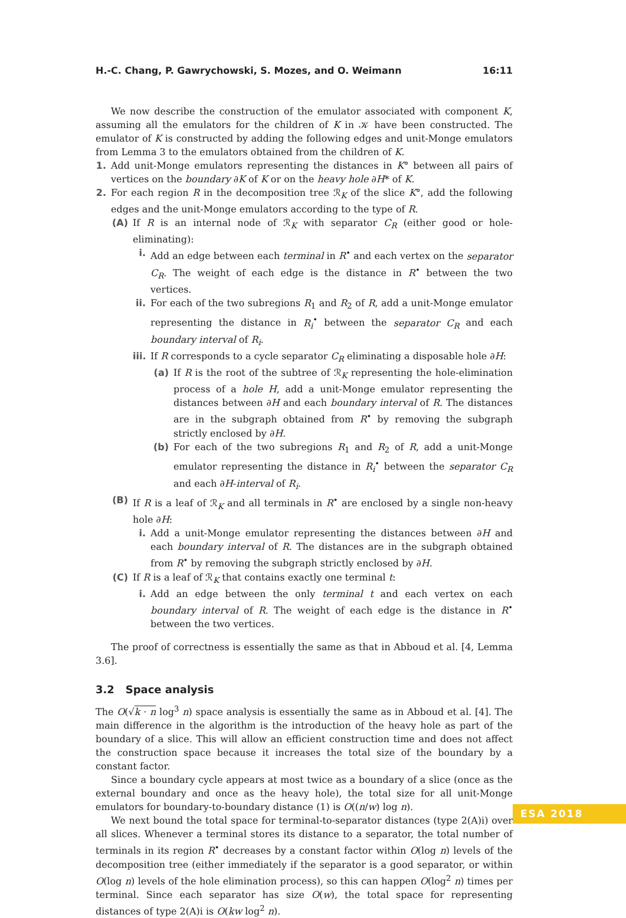H.-C. Chang, P. Gawrychowski, S. Mozes, and O. Weimann 16:11
We now describe the construction of the emulator associated with component K, assuming all the emulators for the children of K in 𝒦 have been constructed. The emulator of K is constructed by adding the following edges and unit-Monge emulators from Lemma 3 to the emulators obtained from the children of K.
1. Add unit-Monge emulators representing the distances in K° between all pairs of vertices on the boundary ∂K of K or on the heavy hole ∂H* of K.
2. For each region R in the decomposition tree ℛ<sub>K</sub> of the slice K°, add the following edges and the unit-Monge emulators according to the type of R.
(A) If R is an internal node of ℛ<sub>K</sub> with separator C<sub>R</sub> (either good or hole-eliminating):
i. Add an edge between each terminal in R<sup>•</sup> and each vertex on the separator C<sub>R</sub>. The weight of each edge is the distance in R<sup>•</sup> between the two vertices.
ii. For each of the two subregions R<sub>1</sub> and R<sub>2</sub> of R, add a unit-Monge emulator representing the distance in R<sub>i</sub><sup>•</sup> between the separator C<sub>R</sub> and each boundary interval of R<sub>i</sub>.
iii. If R corresponds to a cycle separator C<sub>R</sub> eliminating a disposable hole ∂H:
(a) If R is the root of the subtree of ℛ<sub>K</sub> representing the hole-elimination process of a hole H, add a unit-Monge emulator representing the distances between ∂H and each boundary interval of R. The distances are in the subgraph obtained from R<sup>•</sup> by removing the subgraph strictly enclosed by ∂H.
(b) For each of the two subregions R<sub>1</sub> and R<sub>2</sub> of R, add a unit-Monge emulator representing the distance in R<sub>i</sub><sup>•</sup> between the separator C<sub>R</sub> and each ∂H-interval of R<sub>i</sub>.
(B) If R is a leaf of ℛ<sub>K</sub> and all terminals in R<sup>•</sup> are enclosed by a single non-heavy hole ∂H:
i. Add a unit-Monge emulator representing the distances between ∂H and each boundary interval of R. The distances are in the subgraph obtained from R<sup>•</sup> by removing the subgraph strictly enclosed by ∂H.
(C) If R is a leaf of ℛ<sub>K</sub> that contains exactly one terminal t:
i. Add an edge between the only terminal t and each vertex on each boundary interval of R. The weight of each edge is the distance in R<sup>•</sup> between the two vertices.
The proof of correctness is essentially the same as that in Abboud et al. [4, Lemma 3.6].
3.2 Space analysis
The O(√k · n log<sup>3</sup> n) space analysis is essentially the same as in Abboud et al. [4]. The main difference in the algorithm is the introduction of the heavy hole as part of the boundary of a slice. This will allow an efficient construction time and does not affect the construction space because it increases the total size of the boundary by a constant factor.
Since a boundary cycle appears at most twice as a boundary of a slice (once as the external boundary and once as the heavy hole), the total size for all unit-Monge emulators for boundary-to-boundary distance (1) is O((n/w) log n).
We next bound the total space for terminal-to-separator distances (type 2(A)i) over all slices. Whenever a terminal stores its distance to a separator, the total number of terminals in its region R<sup>•</sup> decreases by a constant factor within O(log n) levels of the decomposition tree (either immediately if the separator is a good separator, or within O(log n) levels of the hole elimination process), so this can happen O(log<sup>2</sup> n) times per terminal. Since each separator has size O(w), the total space for representing distances of type 2(A)i is O(kw log<sup>2</sup> n).
ESA 2018